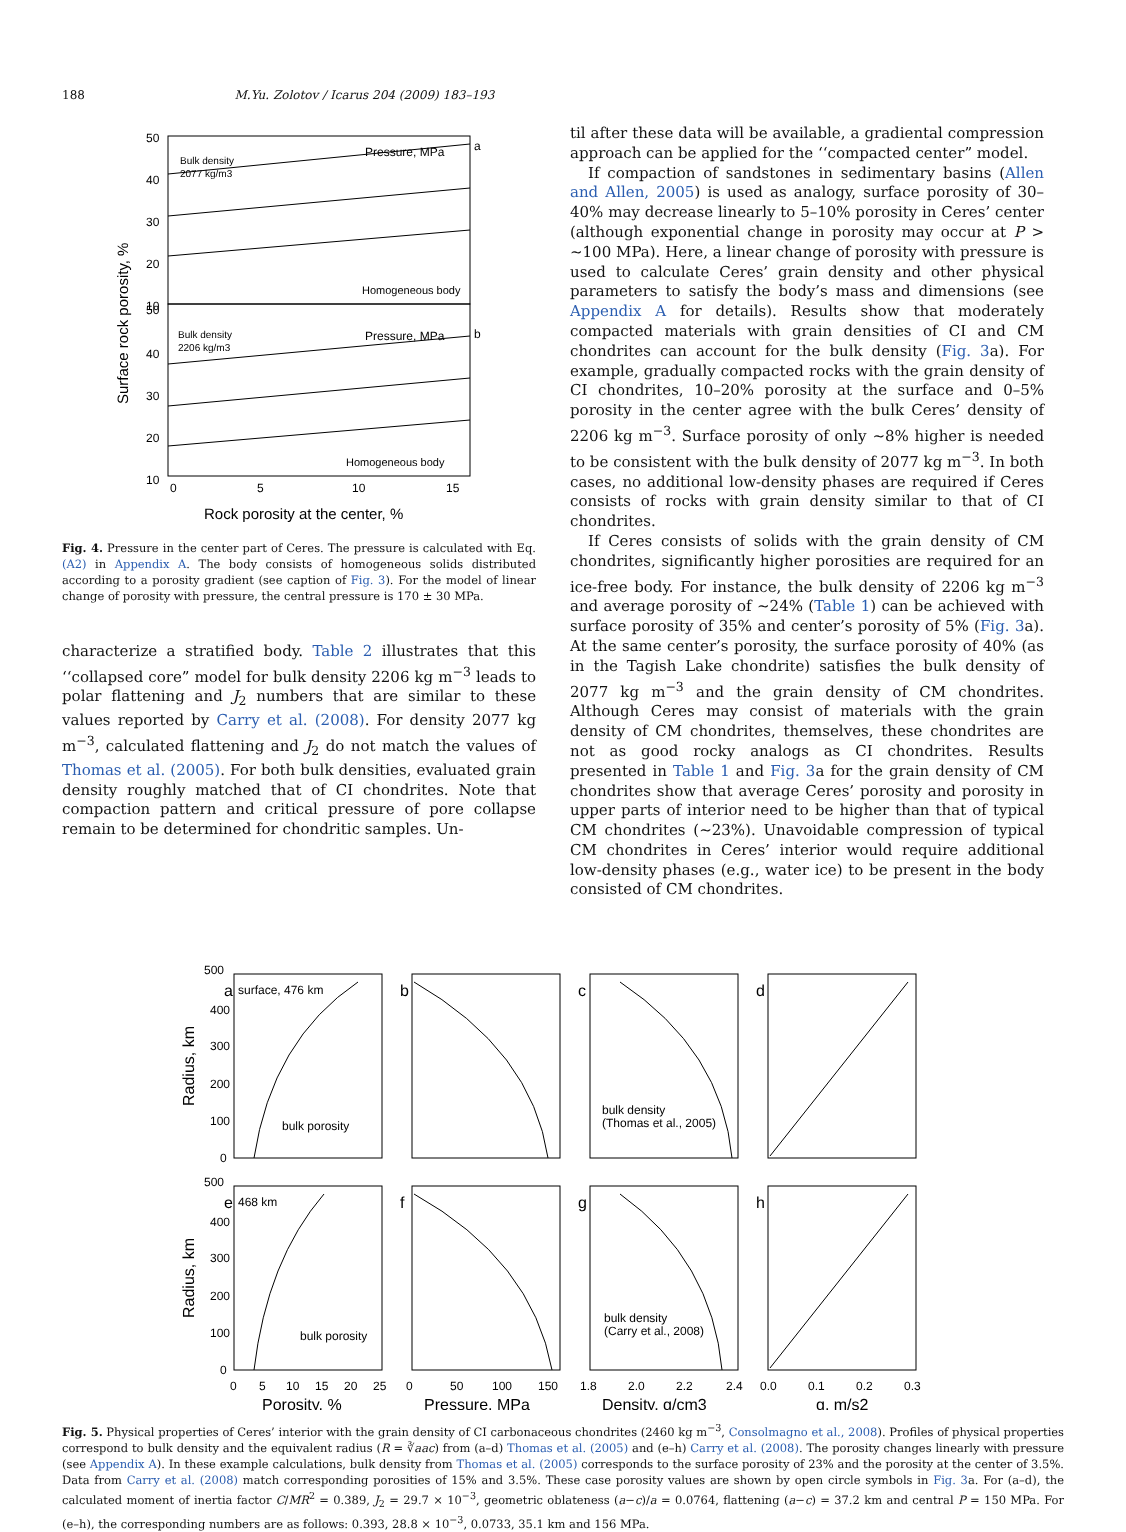188 M.Yu. Zolotov / Icarus 204 (2009) 183–193
50
40
30
20
10
50
40
30
20
10
Pressure, MPa
a
Pressure, MPa
b
Bulk density
2077 kg/m3
Bulk density
2206 kg/m3
Homogeneous body
Homogeneous body
0
5
10
15
Rock porosity at the center, %
Surface rock porosity, %
Fig. 4. Pressure in the center part of Ceres. The pressure is calculated with Eq. (A2) in Appendix A. The body consists of homogeneous solids distributed according to a porosity gradient (see caption of Fig. 3). For the model of linear change of porosity with pressure, the central pressure is 170 ± 30 MPa.
characterize a stratified body. Table 2 illustrates that this ‘‘collapsed core” model for bulk density 2206 kg m<sup>−3</sup> leads to polar flattening and J<sub>2</sub> numbers that are similar to these values reported by Carry et al. (2008). For density 2077 kg m<sup>−3</sup>, calculated flattening and J<sub>2</sub> do not match the values of Thomas et al. (2005). For both bulk densities, evaluated grain density roughly matched that of CI chondrites. Note that compaction pattern and critical pressure of pore collapse remain to be determined for chondritic samples. Un-
til after these data will be available, a gradiental compression approach can be applied for the ‘‘compacted center” model.
If compaction of sandstones in sedimentary basins (Allen and Allen, 2005) is used as analogy, surface porosity of 30–40% may decrease linearly to 5–10% porosity in Ceres’ center (although exponential change in porosity may occur at P > ∼100 MPa). Here, a linear change of porosity with pressure is used to calculate Ceres’ grain density and other physical parameters to satisfy the body’s mass and dimensions (see Appendix A for details). Results show that moderately compacted materials with grain densities of CI and CM chondrites can account for the bulk density (Fig. 3a). For example, gradually compacted rocks with the grain density of CI chondrites, 10–20% porosity at the surface and 0–5% porosity in the center agree with the bulk Ceres’ density of 2206 kg m<sup>−3</sup>. Surface porosity of only ∼8% higher is needed to be consistent with the bulk density of 2077 kg m<sup>−3</sup>. In both cases, no additional low-density phases are required if Ceres consists of rocks with grain density similar to that of CI chondrites.
If Ceres consists of solids with the grain density of CM chondrites, significantly higher porosities are required for an ice-free body. For instance, the bulk density of 2206 kg m<sup>−3</sup> and average porosity of ∼24% (Table 1) can be achieved with surface porosity of 35% and center’s porosity of 5% (Fig. 3a). At the same center’s porosity, the surface porosity of 40% (as in the Tagish Lake chondrite) satisfies the bulk density of 2077 kg m<sup>−3</sup> and the grain density of CM chondrites. Although Ceres may consist of materials with the grain density of CM chondrites, themselves, these chondrites are not as good rocky analogs as CI chondrites. Results presented in Table 1 and Fig. 3a for the grain density of CM chondrites show that average Ceres’ porosity and porosity in upper parts of interior need to be higher than that of typical CM chondrites (∼23%). Unavoidable compression of typical CM chondrites in Ceres’ interior would require additional low-density phases (e.g., water ice) to be present in the body consisted of CM chondrites.
500
400
300
200
100
0
500
400
300
200
100
0
a
surface, 476 km
b
c
d
e
468 km
f
g
h
bulk porosity
bulk density
(Thomas et al., 2005)
bulk porosity
bulk density
(Carry et al., 2008)
0
5
10
15
20
25
0
50
100
150
1.8
2.0
2.2
2.4
0.0
0.1
0.2
0.3
Porosity, %
Pressure, MPa
Density, g/cm3
g, m/s2
Radius, km
Radius, km
Fig. 5. Physical properties of Ceres’ interior with the grain density of CI carbonaceous chondrites (2460 kg m<sup>−3</sup>, Consolmagno et al., 2008). Profiles of physical properties correspond to bulk density and the equivalent radius (R = ∛aac) from (a–d) Thomas et al. (2005) and (e–h) Carry et al. (2008). The porosity changes linearly with pressure (see Appendix A). In these example calculations, bulk density from Thomas et al. (2005) corresponds to the surface porosity of 23% and the porosity at the center of 3.5%. Data from Carry et al. (2008) match corresponding porosities of 15% and 3.5%. These case porosity values are shown by open circle symbols in Fig. 3a. For (a–d), the calculated moment of inertia factor C/MR<sup>2</sup> = 0.389, J<sub>2</sub> = 29.7 × 10<sup>−3</sup>, geometric oblateness (a−c)/a = 0.0764, flattening (a−c) = 37.2 km and central P = 150 MPa. For (e–h), the corresponding numbers are as follows: 0.393, 28.8 × 10<sup>−3</sup>, 0.0733, 35.1 km and 156 MPa.